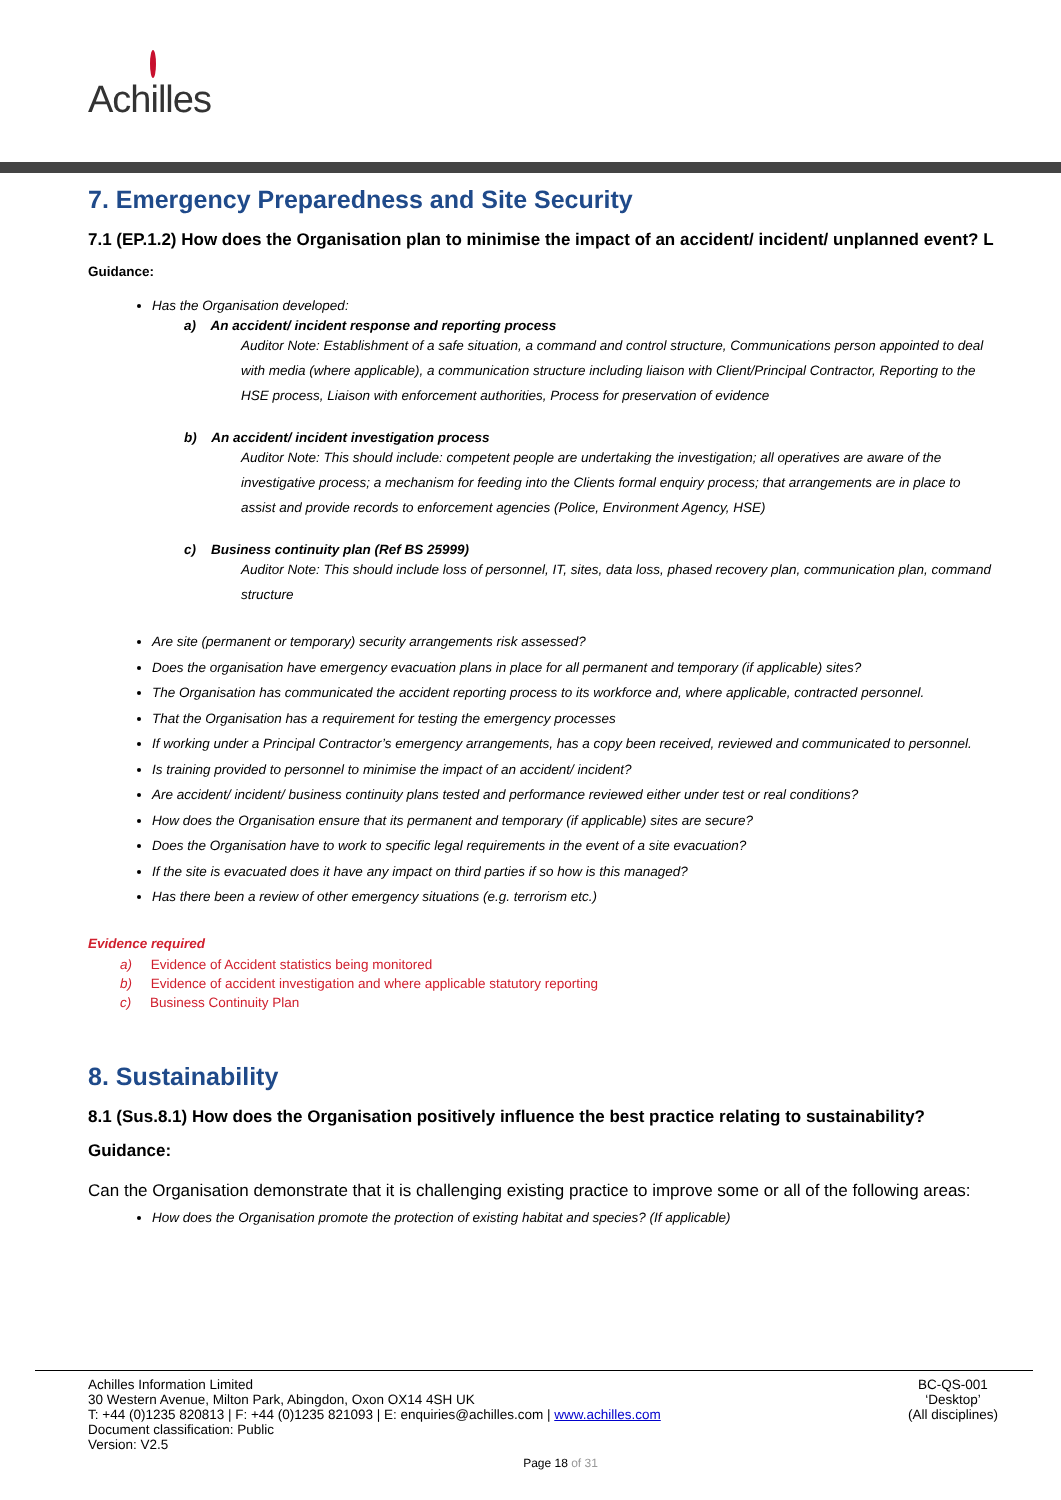Achilles
7. Emergency Preparedness and Site Security
7.1 (EP.1.2) How does the Organisation plan to minimise the impact of an accident/ incident/ unplanned event? L
Guidance:
Has the Organisation developed:
a) An accident/ incident response and reporting process
Auditor Note: Establishment of a safe situation, a command and control structure, Communications person appointed to deal with media (where applicable), a communication structure including liaison with Client/Principal Contractor, Reporting to the HSE process, Liaison with enforcement authorities, Process for preservation of evidence
b) An accident/ incident investigation process
Auditor Note: This should include: competent people are undertaking the investigation; all operatives are aware of the investigative process; a mechanism for feeding into the Clients formal enquiry process; that arrangements are in place to assist and provide records to enforcement agencies (Police, Environment Agency, HSE)
c) Business continuity plan (Ref BS 25999)
Auditor Note: This should include loss of personnel, IT, sites, data loss, phased recovery plan, communication plan, command structure
Are site (permanent or temporary) security arrangements risk assessed?
Does the organisation have emergency evacuation plans in place for all permanent and temporary (if applicable) sites?
The Organisation has communicated the accident reporting process to its workforce and, where applicable, contracted personnel.
That the Organisation has a requirement for testing the emergency processes
If working under a Principal Contractor’s emergency arrangements, has a copy been received, reviewed and communicated to personnel.
Is training provided to personnel to minimise the impact of an accident/ incident?
Are accident/ incident/ business continuity plans tested and performance reviewed either under test or real conditions?
How does the Organisation ensure that its permanent and temporary (if applicable) sites are secure?
Does the Organisation have to work to specific legal requirements in the event of a site evacuation?
If the site is evacuated does it have any impact on third parties if so how is this managed?
Has there been a review of other emergency situations (e.g. terrorism etc.)
Evidence required
a) Evidence of Accident statistics being monitored
b) Evidence of accident investigation and where applicable statutory reporting
c) Business Continuity Plan
8. Sustainability
8.1 (Sus.8.1) How does the Organisation positively influence the best practice relating to sustainability?
Guidance:
Can the Organisation demonstrate that it is challenging existing practice to improve some or all of the following areas:
How does the Organisation promote the protection of existing habitat and species? (If applicable)
BC-QS-001
‘Desktop’
(All disciplines)
Achilles Information Limited
30 Western Avenue, Milton Park, Abingdon, Oxon OX14 4SH UK
T: +44 (0)1235 820813 | F: +44 (0)1235 821093 | E: enquiries@achilles.com | www.achilles.com
Document classification: Public
Version: V2.5
Page 18 of 31